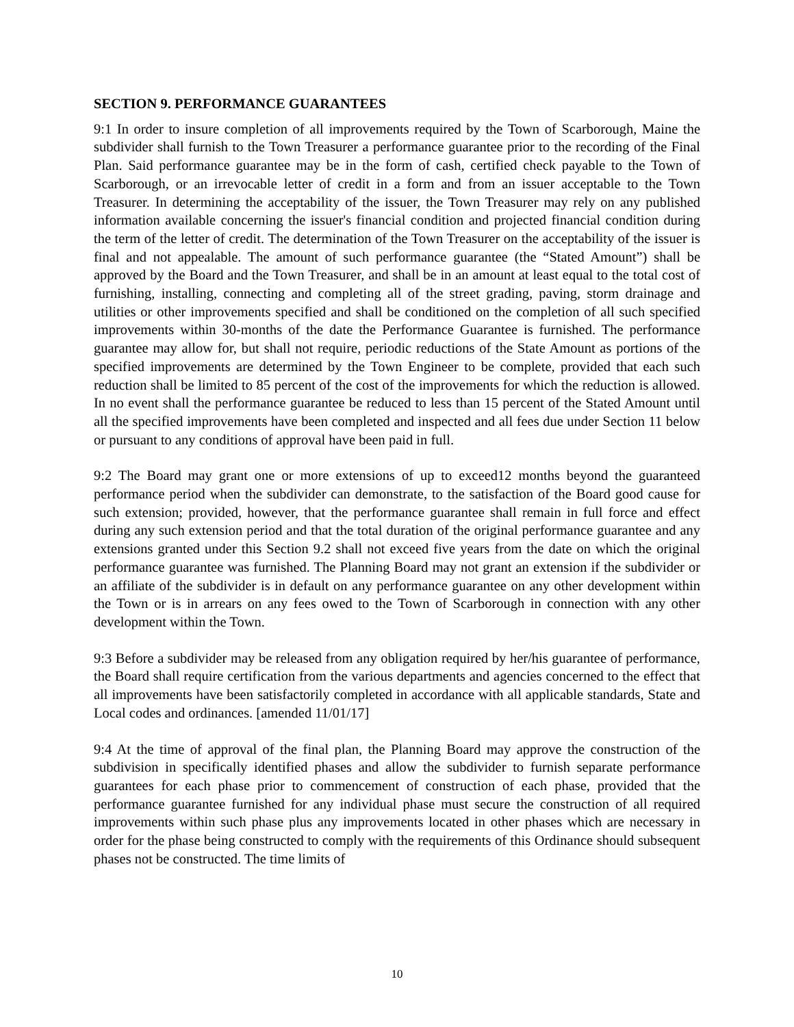SECTION 9. PERFORMANCE GUARANTEES
9:1 In order to insure completion of all improvements required by the Town of Scarborough, Maine the subdivider shall furnish to the Town Treasurer a performance guarantee prior to the recording of the Final Plan. Said performance guarantee may be in the form of cash, certified check payable to the Town of Scarborough, or an irrevocable letter of credit in a form and from an issuer acceptable to the Town Treasurer. In determining the acceptability of the issuer, the Town Treasurer may rely on any published information available concerning the issuer's financial condition and projected financial condition during the term of the letter of credit. The determination of the Town Treasurer on the acceptability of the issuer is final and not appealable. The amount of such performance guarantee (the “Stated Amount”) shall be approved by the Board and the Town Treasurer, and shall be in an amount at least equal to the total cost of furnishing, installing, connecting and completing all of the street grading, paving, storm drainage and utilities or other improvements specified and shall be conditioned on the completion of all such specified improvements within 30-months of the date the Performance Guarantee is furnished. The performance guarantee may allow for, but shall not require, periodic reductions of the State Amount as portions of the specified improvements are determined by the Town Engineer to be complete, provided that each such reduction shall be limited to 85 percent of the cost of the improvements for which the reduction is allowed. In no event shall the performance guarantee be reduced to less than 15 percent of the Stated Amount until all the specified improvements have been completed and inspected and all fees due under Section 11 below or pursuant to any conditions of approval have been paid in full.
9:2 The Board may grant one or more extensions of up to exceed12 months beyond the guaranteed performance period when the subdivider can demonstrate, to the satisfaction of the Board good cause for such extension; provided, however, that the performance guarantee shall remain in full force and effect during any such extension period and that the total duration of the original performance guarantee and any extensions granted under this Section 9.2 shall not exceed five years from the date on which the original performance guarantee was furnished. The Planning Board may not grant an extension if the subdivider or an affiliate of the subdivider is in default on any performance guarantee on any other development within the Town or is in arrears on any fees owed to the Town of Scarborough in connection with any other development within the Town.
9:3 Before a subdivider may be released from any obligation required by her/his guarantee of performance, the Board shall require certification from the various departments and agencies concerned to the effect that all improvements have been satisfactorily completed in accordance with all applicable standards, State and Local codes and ordinances. [amended 11/01/17]
9:4 At the time of approval of the final plan, the Planning Board may approve the construction of the subdivision in specifically identified phases and allow the subdivider to furnish separate performance guarantees for each phase prior to commencement of construction of each phase, provided that the performance guarantee furnished for any individual phase must secure the construction of all required improvements within such phase plus any improvements located in other phases which are necessary in order for the phase being constructed to comply with the requirements of this Ordinance should subsequent phases not be constructed. The time limits of
10